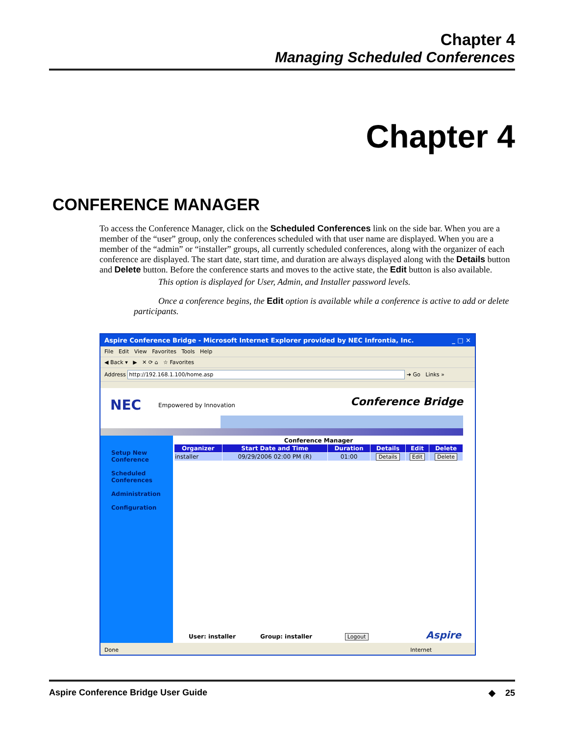Chapter 4
Managing Scheduled Conferences
Chapter 4
CONFERENCE MANAGER
To access the Conference Manager, click on the Scheduled Conferences link on the side bar. When you are a member of the “user” group, only the conferences scheduled with that user name are displayed. When you are a member of the “admin” or “installer” groups, all currently scheduled conferences, along with the organizer of each conference are displayed. The start date, start time, and duration are always displayed along with the Details button and Delete button. Before the conference starts and moves to the active state, the Edit button is also available.
This option is displayed for User, Admin, and Installer password levels.
Once a conference begins, the Edit option is available while a conference is active to add or delete participants.
Aspire Conference Bridge - Microsoft Internet Explorer provided by NEC Infrontia, Inc. _ □ ✕
File Edit View Favorites Tools Help
◀ Back ▾ ▶ ✕ ⟳ ⌂ ☆ Favorites
Address http://192.168.1.100/home.asp ➜ Go Links »
NEC Empowered by Innovation Conference Bridge
Setup New
Conference
Scheduled
Conferences
Administration
Configuration
Conference Manager
| Organizer | Start Date and Time | Duration | Details | Edit | Delete |
| --- | --- | --- | --- | --- | --- |
| installer | 09/29/2006 02:00 PM (R) | 01:00 | Details | Edit | Delete |
User: installer Group: installer Logout
Aspire
Done Internet
Aspire Conference Bridge User Guide ◆ 25